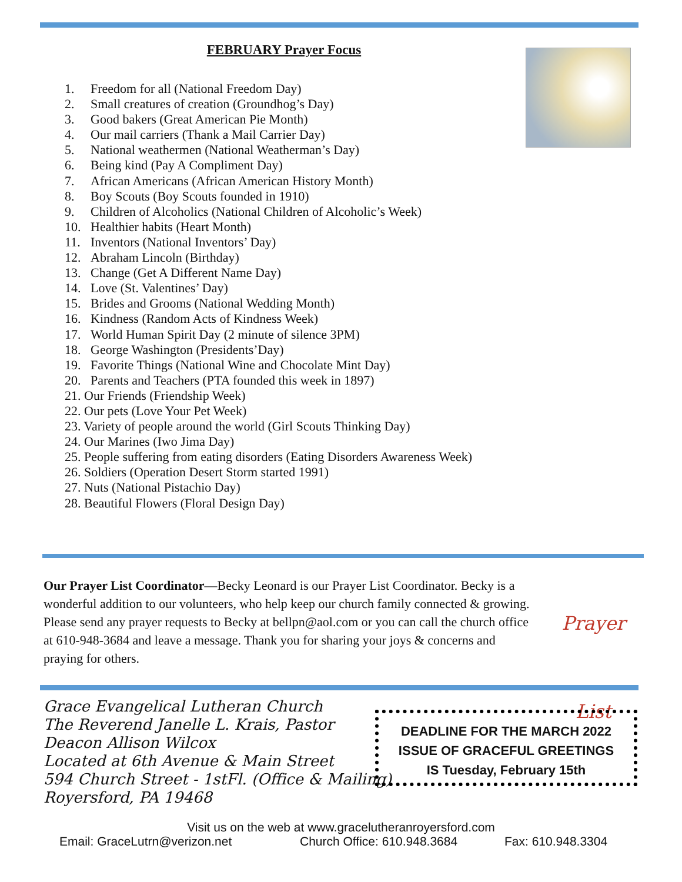FEBRUARY Prayer Focus
1. Freedom for all (National Freedom Day)
2. Small creatures of creation (Groundhog’s Day)
3. Good bakers (Great American Pie Month)
4. Our mail carriers (Thank a Mail Carrier Day)
5. National weathermen (National Weatherman’s Day)
6. Being kind (Pay A Compliment Day)
7. African Americans (African American History Month)
8. Boy Scouts (Boy Scouts founded in 1910)
9. Children of Alcoholics (National Children of Alcoholic’s Week)
10. Healthier habits (Heart Month)
11. Inventors (National Inventors’ Day)
12. Abraham Lincoln (Birthday)
13. Change (Get A Different Name Day)
14. Love (St. Valentines’ Day)
15. Brides and Grooms (National Wedding Month)
16. Kindness (Random Acts of Kindness Week)
17. World Human Spirit Day (2 minute of silence 3PM)
18. George Washington (Presidents’Day)
19. Favorite Things (National Wine and Chocolate Mint Day)
20. Parents and Teachers (PTA founded this week in 1897)
21. Our Friends (Friendship Week)
22. Our pets (Love Your Pet Week)
23. Variety of people around the world (Girl Scouts Thinking Day)
24. Our Marines (Iwo Jima Day)
25. People suffering from eating disorders (Eating Disorders Awareness Week)
26. Soldiers (Operation Desert Storm started 1991)
27. Nuts (National Pistachio Day)
28. Beautiful Flowers (Floral Design Day)
Our Prayer List Coordinator—Becky Leonard is our Prayer List Coordinator. Becky is a wonderful addition to our volunteers, who help keep our church family connected & growing. Please send any prayer requests to Becky at bellpn@aol.com or you can call the church office at 610-948-3684 and leave a message. Thank you for sharing your joys & concerns and praying for others.
Prayer List
Grace Evangelical Lutheran Church
The Reverend Janelle L. Krais, Pastor
Deacon Allison Wilcox
Located at 6th Avenue & Main Street
594 Church Street - 1stFl. (Office & Mailing)
Royersford, PA 19468
DEADLINE FOR THE MARCH 2022
ISSUE OF GRACEFUL GREETINGS
IS Tuesday, February 15th
Visit us on the web at www.gracelutheranroyersford.com
Email: GraceLutrn@verizon.net Church Office: 610.948.3684 Fax: 610.948.3304